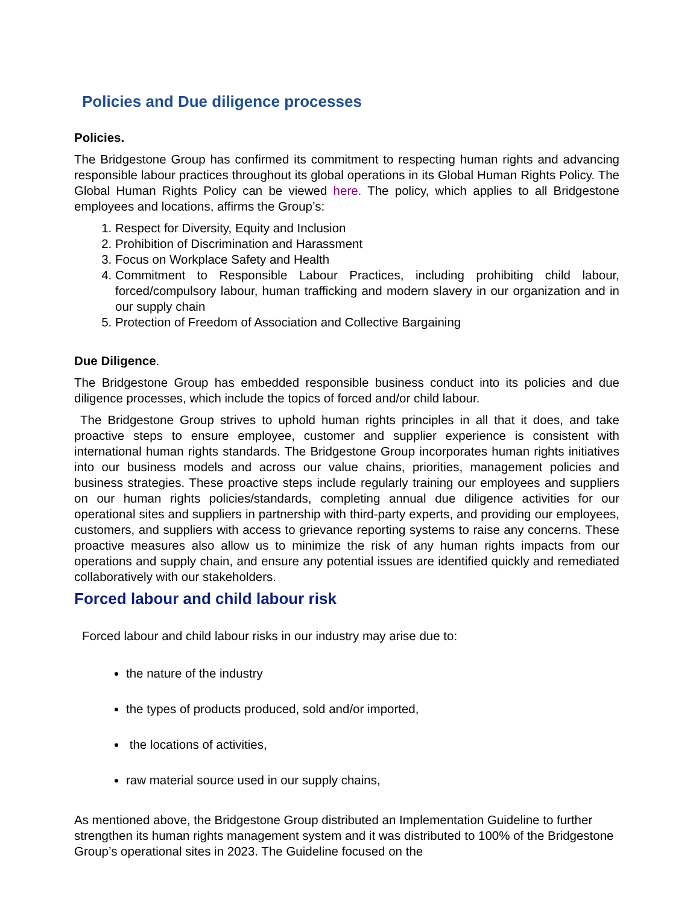Policies and Due diligence processes
Policies.
The Bridgestone Group has confirmed its commitment to respecting human rights and advancing responsible labour practices throughout its global operations in its Global Human Rights Policy. The Global Human Rights Policy can be viewed here. The policy, which applies to all Bridgestone employees and locations, affirms the Group’s:
1. Respect for Diversity, Equity and Inclusion
2. Prohibition of Discrimination and Harassment
3. Focus on Workplace Safety and Health
4. Commitment to Responsible Labour Practices, including prohibiting child labour, forced/compulsory labour, human trafficking and modern slavery in our organization and in our supply chain
5. Protection of Freedom of Association and Collective Bargaining
Due Diligence.
The Bridgestone Group has embedded responsible business conduct into its policies and due diligence processes, which include the topics of forced and/or child labour.
The Bridgestone Group strives to uphold human rights principles in all that it does, and take proactive steps to ensure employee, customer and supplier experience is consistent with international human rights standards. The Bridgestone Group incorporates human rights initiatives into our business models and across our value chains, priorities, management policies and business strategies. These proactive steps include regularly training our employees and suppliers on our human rights policies/standards, completing annual due diligence activities for our operational sites and suppliers in partnership with third-party experts, and providing our employees, customers, and suppliers with access to grievance reporting systems to raise any concerns. These proactive measures also allow us to minimize the risk of any human rights impacts from our operations and supply chain, and ensure any potential issues are identified quickly and remediated collaboratively with our stakeholders.
Forced labour and child labour risk
Forced labour and child labour risks in our industry may arise due to:
the nature of the industry
the types of products produced, sold and/or imported,
the locations of activities,
raw material source used in our supply chains,
As mentioned above, the Bridgestone Group distributed an Implementation Guideline to further strengthen its human rights management system and it was distributed to 100% of the Bridgestone Group’s operational sites in 2023. The Guideline focused on the